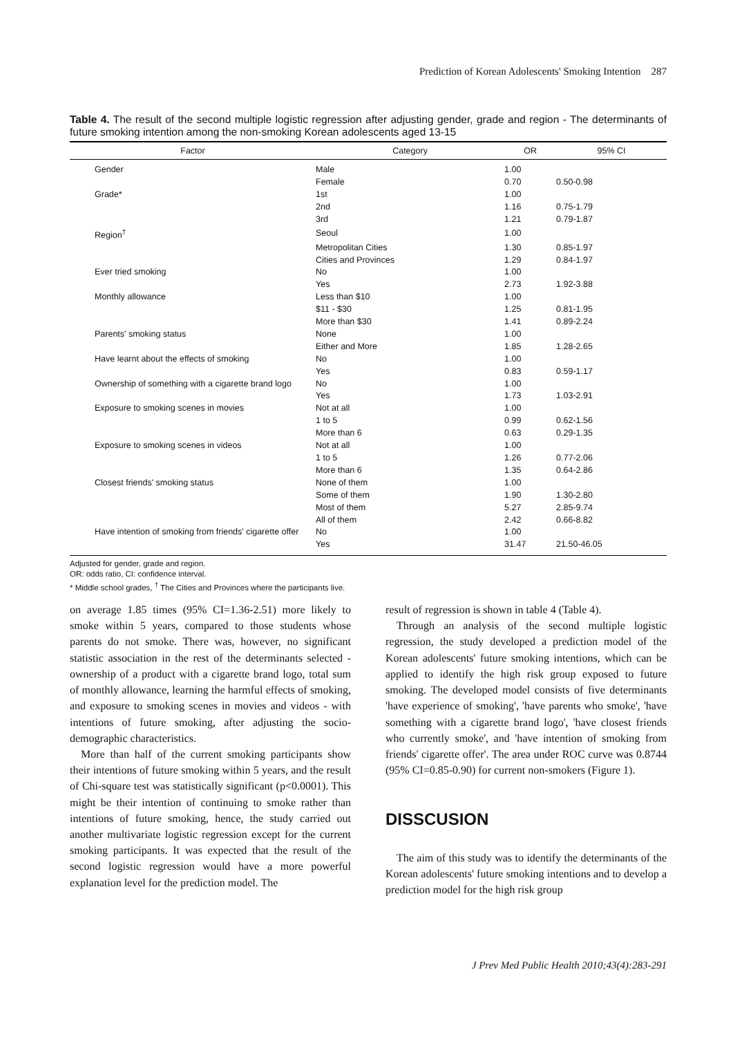Prediction of Korean Adolescents' Smoking Intention 287
Table 4. The result of the second multiple logistic regression after adjusting gender, grade and region - The determinants of future smoking intention among the non-smoking Korean adolescents aged 13-15
| Factor | Category | OR | 95% CI |
| --- | --- | --- | --- |
| Gender | Male | 1.00 | |
| | Female | 0.70 | 0.50-0.98 |
| Grade* | 1st | 1.00 | |
| | 2nd | 1.16 | 0.75-1.79 |
| | 3rd | 1.21 | 0.79-1.87 |
| Region<sup>†</sup> | Seoul | 1.00 | |
| | Metropolitan Cities | 1.30 | 0.85-1.97 |
| | Cities and Provinces | 1.29 | 0.84-1.97 |
| Ever tried smoking | No | 1.00 | |
| | Yes | 2.73 | 1.92-3.88 |
| Monthly allowance | Less than $10 | 1.00 | |
| | $11 - $30 | 1.25 | 0.81-1.95 |
| | More than $30 | 1.41 | 0.89-2.24 |
| Parents' smoking status | None | 1.00 | |
| | Either and More | 1.85 | 1.28-2.65 |
| Have learnt about the effects of smoking | No | 1.00 | |
| | Yes | 0.83 | 0.59-1.17 |
| Ownership of something with a cigarette brand logo | No | 1.00 | |
| | Yes | 1.73 | 1.03-2.91 |
| Exposure to smoking scenes in movies | Not at all | 1.00 | |
| | 1 to 5 | 0.99 | 0.62-1.56 |
| | More than 6 | 0.63 | 0.29-1.35 |
| Exposure to smoking scenes in videos | Not at all | 1.00 | |
| | 1 to 5 | 1.26 | 0.77-2.06 |
| | More than 6 | 1.35 | 0.64-2.86 |
| Closest friends' smoking status | None of them | 1.00 | |
| | Some of them | 1.90 | 1.30-2.80 |
| | Most of them | 5.27 | 2.85-9.74 |
| | All of them | 2.42 | 0.66-8.82 |
| Have intention of smoking from friends' cigarette offer | No | 1.00 | |
| | Yes | 31.47 | 21.50-46.05 |
Adjusted for gender, grade and region.
OR: odds ratio, CI: confidence interval.
* Middle school grades, <sup>†</sup> The Cities and Provinces where the participants live.
on average 1.85 times (95% CI=1.36-2.51) more likely to smoke within 5 years, compared to those students whose parents do not smoke. There was, however, no significant statistic association in the rest of the determinants selected - ownership of a product with a cigarette brand logo, total sum of monthly allowance, learning the harmful effects of smoking, and exposure to smoking scenes in movies and videos - with intentions of future smoking, after adjusting the socio-demographic characteristics.
More than half of the current smoking participants show their intentions of future smoking within 5 years, and the result of Chi-square test was statistically significant (p<0.0001). This might be their intention of continuing to smoke rather than intentions of future smoking, hence, the study carried out another multivariate logistic regression except for the current smoking participants. It was expected that the result of the second logistic regression would have a more powerful explanation level for the prediction model. The
result of regression is shown in table 4 (Table 4).
Through an analysis of the second multiple logistic regression, the study developed a prediction model of the Korean adolescents' future smoking intentions, which can be applied to identify the high risk group exposed to future smoking. The developed model consists of five determinants 'have experience of smoking', 'have parents who smoke', 'have something with a cigarette brand logo', 'have closest friends who currently smoke', and 'have intention of smoking from friends' cigarette offer'. The area under ROC curve was 0.8744 (95% CI=0.85-0.90) for current non-smokers (Figure 1).
DISSCUSION
The aim of this study was to identify the determinants of the Korean adolescents' future smoking intentions and to develop a prediction model for the high risk group
J Prev Med Public Health 2010;43(4):283-291